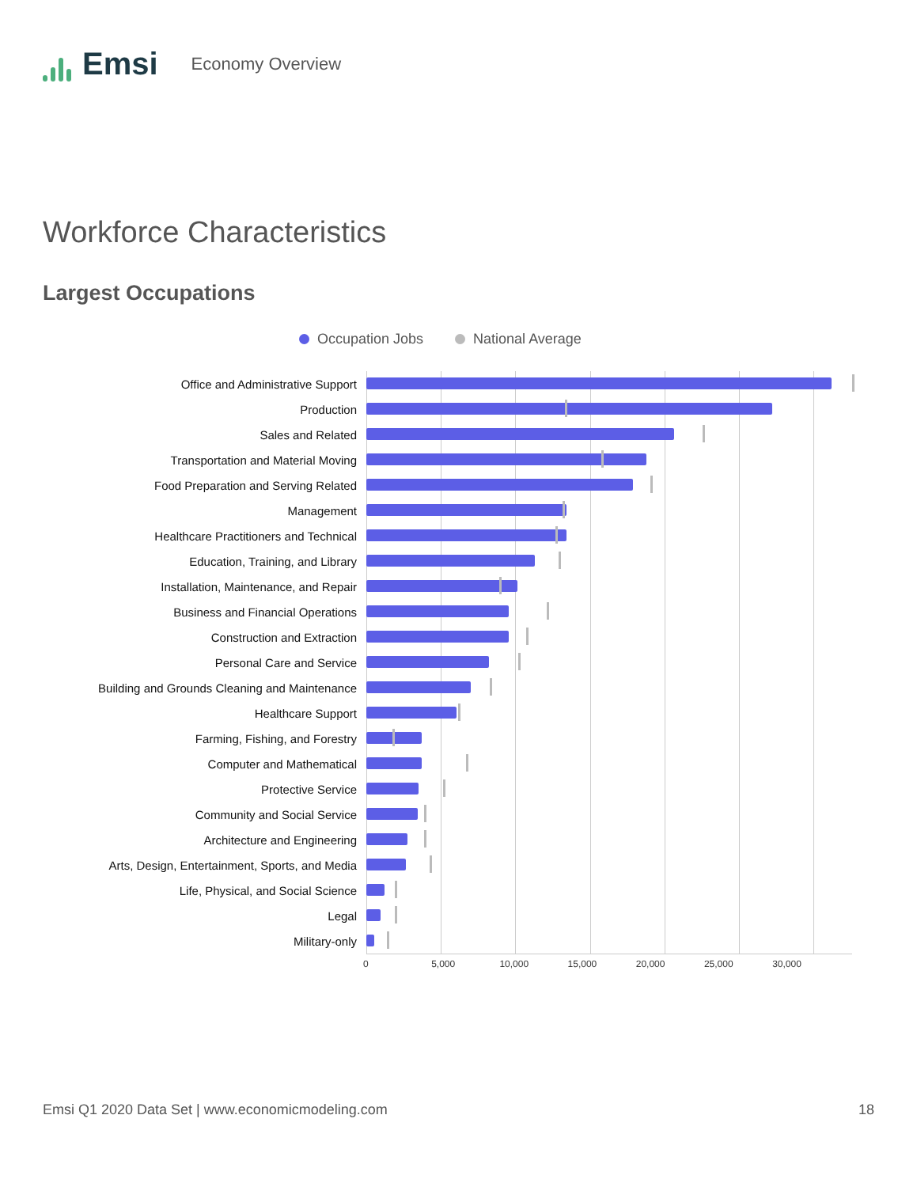Emsi
Economy Overview
Workforce Characteristics
Largest Occupations
Occupation Jobs National Average
Office and Administrative Support
Production
Sales and Related
Transportation and Material Moving
Food Preparation and Serving Related
Management
Healthcare Practitioners and Technical
Education, Training, and Library
Installation, Maintenance, and Repair
Business and Financial Operations
Construction and Extraction
Personal Care and Service
Building and Grounds Cleaning and Maintenance
Healthcare Support
Farming, Fishing, and Forestry
Computer and Mathematical
Protective Service
Community and Social Service
Architecture and Engineering
Arts, Design, Entertainment, Sports, and Media
Life, Physical, and Social Science
Legal
Military-only
0 5,000 10,000 15,000 20,000 25,000 30,000
Emsi Q1 2020 Data Set | www.economicmodeling.com 18